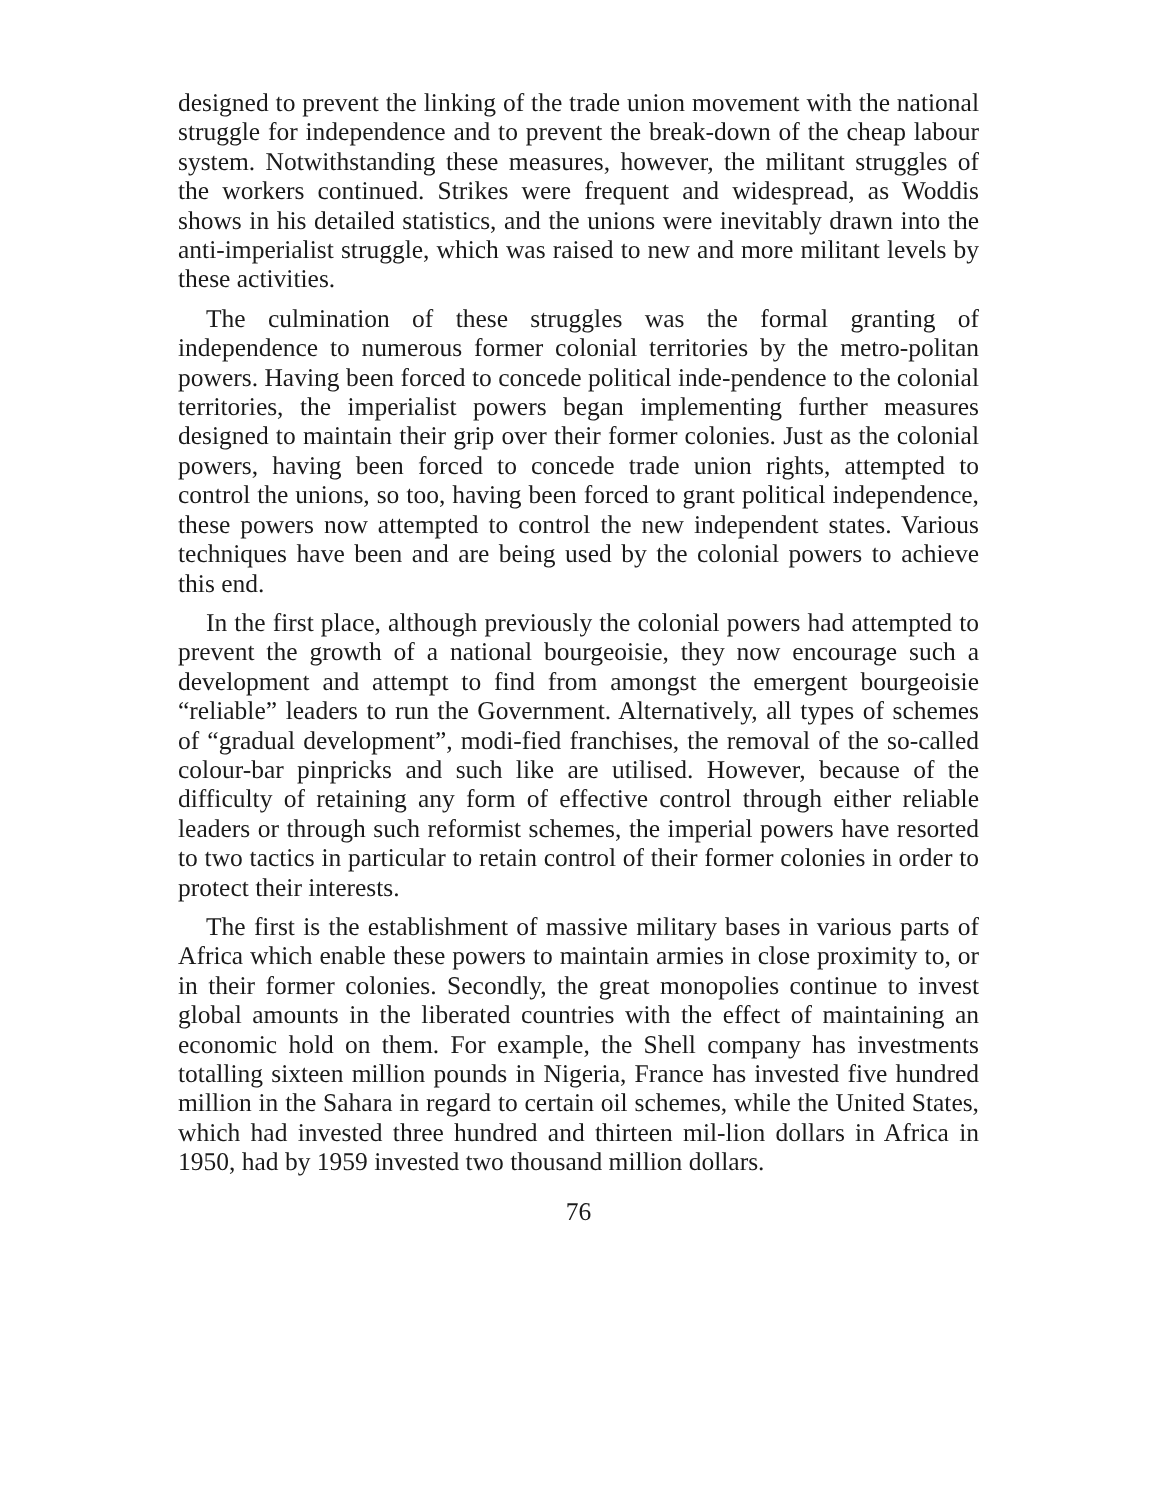designed to prevent the linking of the trade union movement with the national struggle for independence and to prevent the break-down of the cheap labour system. Notwithstanding these measures, however, the militant struggles of the workers continued. Strikes were frequent and widespread, as Woddis shows in his detailed statistics, and the unions were inevitably drawn into the anti-imperialist struggle, which was raised to new and more militant levels by these activities.
The culmination of these struggles was the formal granting of independence to numerous former colonial territories by the metro-politan powers. Having been forced to concede political inde-pendence to the colonial territories, the imperialist powers began implementing further measures designed to maintain their grip over their former colonies. Just as the colonial powers, having been forced to concede trade union rights, attempted to control the unions, so too, having been forced to grant political independence, these powers now attempted to control the new independent states. Various techniques have been and are being used by the colonial powers to achieve this end.
In the first place, although previously the colonial powers had attempted to prevent the growth of a national bourgeoisie, they now encourage such a development and attempt to find from amongst the emergent bourgeoisie “reliable” leaders to run the Government. Alternatively, all types of schemes of “gradual development”, modi-fied franchises, the removal of the so-called colour-bar pinpricks and such like are utilised. However, because of the difficulty of retaining any form of effective control through either reliable leaders or through such reformist schemes, the imperial powers have resorted to two tactics in particular to retain control of their former colonies in order to protect their interests.
The first is the establishment of massive military bases in various parts of Africa which enable these powers to maintain armies in close proximity to, or in their former colonies. Secondly, the great monopolies continue to invest global amounts in the liberated countries with the effect of maintaining an economic hold on them. For example, the Shell company has investments totalling sixteen million pounds in Nigeria, France has invested five hundred million in the Sahara in regard to certain oil schemes, while the United States, which had invested three hundred and thirteen mil-lion dollars in Africa in 1950, had by 1959 invested two thousand million dollars.
76